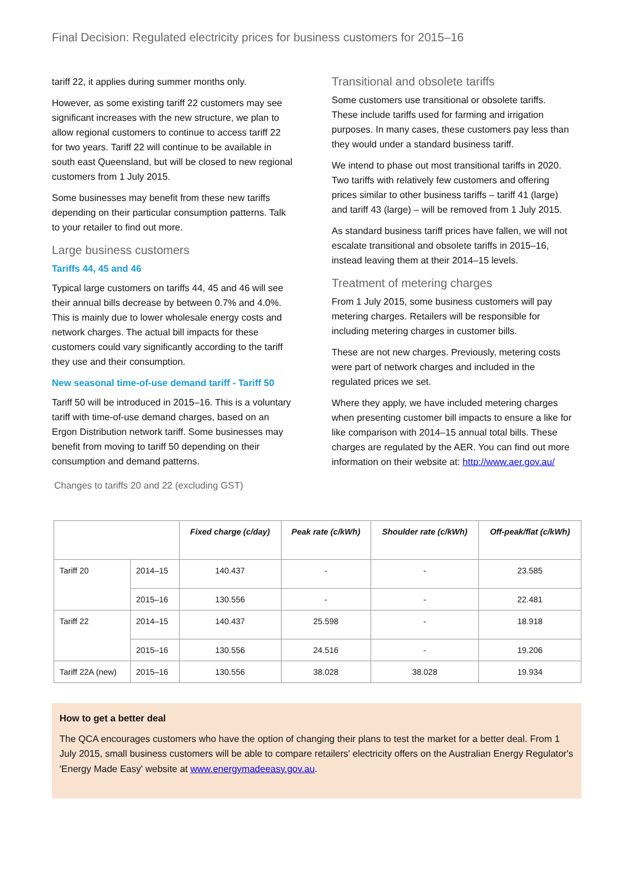Final Decision: Regulated electricity prices for business customers for 2015–16
tariff 22, it applies during summer months only.
However, as some existing tariff 22 customers may see significant increases with the new structure, we plan to allow regional customers to continue to access tariff 22 for two years. Tariff 22 will continue to be available in south east Queensland, but will be closed to new regional customers from 1 July 2015.
Some businesses may benefit from these new tariffs depending on their particular consumption patterns. Talk to your retailer to find out more.
Large business customers
Tariffs 44, 45 and 46
Typical large customers on tariffs 44, 45 and 46 will see their annual bills decrease by between 0.7% and 4.0%. This is mainly due to lower wholesale energy costs and network charges. The actual bill impacts for these customers could vary significantly according to the tariff they use and their consumption.
New seasonal time-of-use demand tariff - Tariff 50
Tariff 50 will be introduced in 2015–16. This is a voluntary tariff with time-of-use demand charges, based on an Ergon Distribution network tariff. Some businesses may benefit from moving to tariff 50 depending on their consumption and demand patterns.
Changes to tariffs 20 and 22 (excluding GST)
Transitional and obsolete tariffs
Some customers use transitional or obsolete tariffs. These include tariffs used for farming and irrigation purposes. In many cases, these customers pay less than they would under a standard business tariff.
We intend to phase out most transitional tariffs in 2020. Two tariffs with relatively few customers and offering prices similar to other business tariffs – tariff 41 (large) and tariff 43 (large) – will be removed from 1 July 2015.
As standard business tariff prices have fallen, we will not escalate transitional and obsolete tariffs in 2015–16, instead leaving them at their 2014–15 levels.
Treatment of metering charges
From 1 July 2015, some business customers will pay metering charges. Retailers will be responsible for including metering charges in customer bills.
These are not new charges. Previously, metering costs were part of network charges and included in the regulated prices we set.
Where they apply, we have included metering charges when presenting customer bill impacts to ensure a like for like comparison with 2014–15 annual total bills. These charges are regulated by the AER. You can find out more information on their website at: http://www.aer.gov.au/
| | | Fixed charge (c/day) | Peak rate (c/kWh) | Shoulder rate (c/kWh) | Off-peak/flat (c/kWh) |
| --- | --- | --- | --- | --- | --- |
| Tariff 20 | 2014–15 | 140.437 | - | - | 23.585 |
| | 2015–16 | 130.556 | - | - | 22.481 |
| Tariff 22 | 2014–15 | 140.437 | 25.598 | - | 18.918 |
| | 2015–16 | 130.556 | 24.516 | - | 19.206 |
| Tariff 22A (new) | 2015–16 | 130.556 | 38.028 | 38.028 | 19.934 |
How to get a better deal
The QCA encourages customers who have the option of changing their plans to test the market for a better deal. From 1 July 2015, small business customers will be able to compare retailers' electricity offers on the Australian Energy Regulator's 'Energy Made Easy' website at www.energymadeeasy.gov.au.